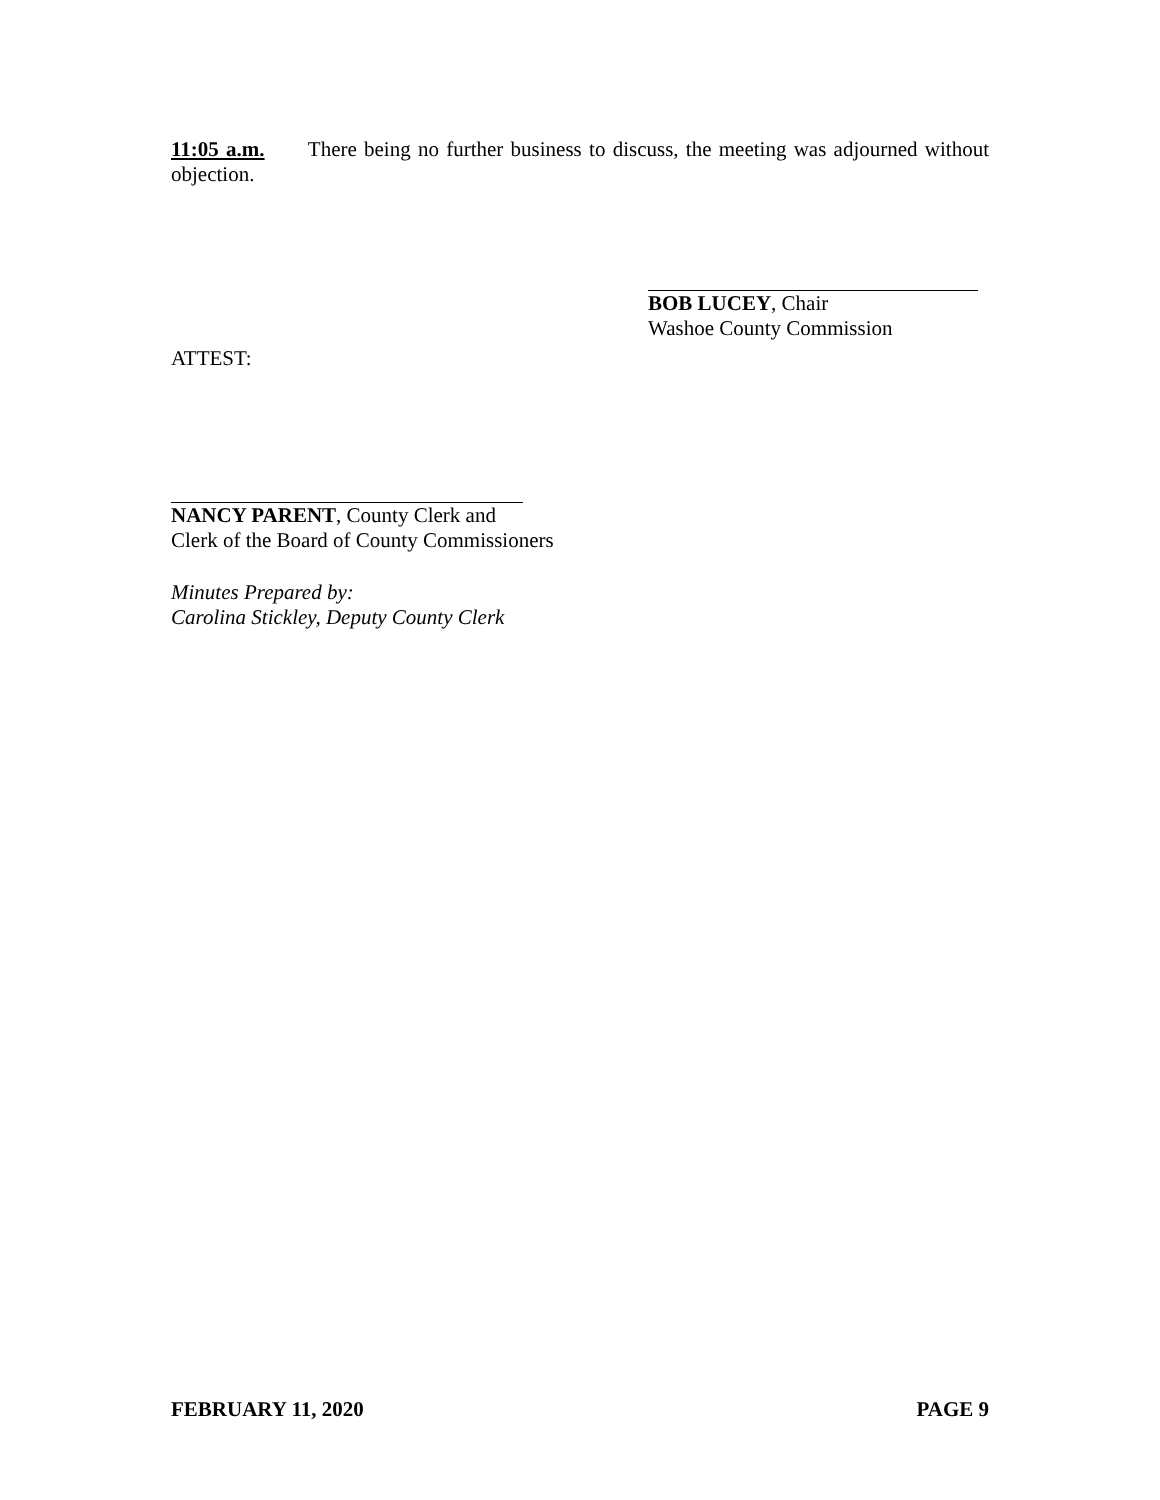11:05 a.m. There being no further business to discuss, the meeting was adjourned without objection.
BOB LUCEY, Chair
Washoe County Commission
ATTEST:
NANCY PARENT, County Clerk and
Clerk of the Board of County Commissioners
Minutes Prepared by:
Carolina Stickley, Deputy County Clerk
FEBRUARY 11, 2020 PAGE 9